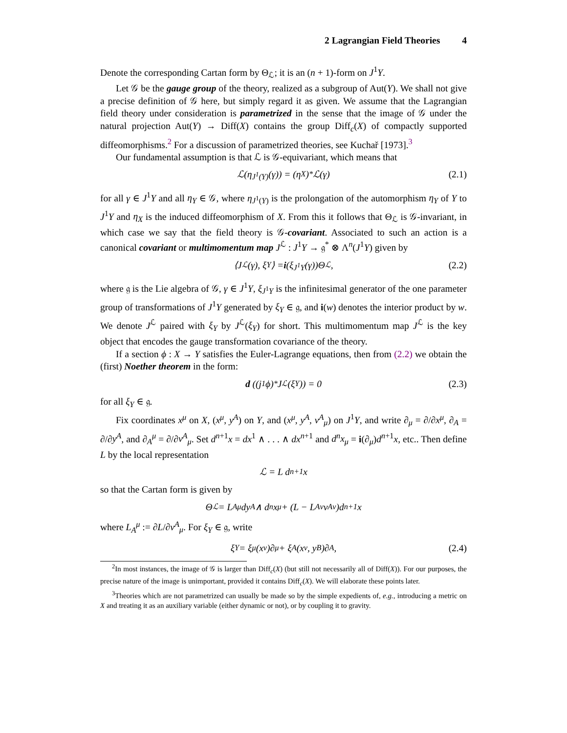2 Lagrangian Field Theories 4
Denote the corresponding Cartan form by Θ<sub>ℒ</sub>; it is an (n + 1)-form on J<sup>1</sup>Y.
Let 𝒢 be the gauge group of the theory, realized as a subgroup of Aut(Y). We shall not give a precise definition of 𝒢 here, but simply regard it as given. We assume that the Lagrangian field theory under consideration is parametrized in the sense that the image of 𝒢 under the natural projection Aut(Y) → Diff(X) contains the group Diff<sub>c</sub>(X) of compactly supported diffeomorphisms.<sup>2</sup> For a discussion of parametrized theories, see Kuchař [1973].<sup>3</sup>
Our fundamental assumption is that ℒ is 𝒢-equivariant, which means that
ℒ(η<sub>J<sup>1</sup>(Y)</sub>(γ)) = (η<sub>X</sub>)<sub>*</sub>ℒ(γ) (2.1)
for all γ ∈ J<sup>1</sup>Y and all η<sub>Y</sub> ∈ 𝒢, where η<sub>J<sup>1</sup>(Y)</sub> is the prolongation of the automorphism η<sub>Y</sub> of Y to J<sup>1</sup>Y and η<sub>X</sub> is the induced diffeomorphism of X. From this it follows that Θ<sub>ℒ</sub> is 𝒢-invariant, in which case we say that the field theory is 𝒢-covariant. Associated to such an action is a canonical covariant or multimomentum map J<sup>ℒ</sup> : J<sup>1</sup>Y → 𝔤<sup>*</sup> ⊗ Λ<sup>n</sup>(J<sup>1</sup>Y) given by
⟨J<sup>ℒ</sup>(γ), ξ<sub>Y</sub>⟩ = i (ξ<sub>J<sup>1</sup>Y</sub>(γ))Θ<sub>ℒ</sub>, (2.2)
where 𝔤 is the Lie algebra of 𝒢, γ ∈ J<sup>1</sup>Y, ξ<sub>J<sup>1</sup>Y</sub> is the infinitesimal generator of the one parameter group of transformations of J<sup>1</sup>Y generated by ξ<sub>Y</sub> ∈ 𝔤, and i(w) denotes the interior product by w. We denote J<sup>ℒ</sup> paired with ξ<sub>Y</sub> by J<sup>ℒ</sup>(ξ<sub>Y</sub>) for short. This multimomentum map J<sup>ℒ</sup> is the key object that encodes the gauge transformation covariance of the theory.
If a section ϕ : X → Y satisfies the Euler-Lagrange equations, then from (2.2) we obtain the (first) Noether theorem in the form:
d ((j<sup>1</sup>ϕ)<sup>*</sup>J<sup>ℒ</sup>(ξ<sub>Y</sub>)) = 0 (2.3)
for all ξ<sub>Y</sub> ∈ 𝔤.
Fix coordinates x<sup>μ</sup> on X, (x<sup>μ</sup>, y<sup>A</sup>) on Y, and (x<sup>μ</sup>, y<sup>A</sup>, v<sup>A</sup><sub>μ</sub>) on J<sup>1</sup>Y, and write ∂<sub>μ</sub> = ∂/∂x<sup>μ</sup>, ∂<sub>A</sub> = ∂/∂y<sup>A</sup>, and ∂<sub>A</sub><sup>μ</sup> = ∂/∂v<sup>A</sup><sub>μ</sub>. Set d<sup>n+1</sup>x = dx<sup>1</sup> ∧ . . . ∧ dx<sup>n+1</sup> and d<sup>n</sup>x<sub>μ</sub> = i(∂<sub>μ</sub>)d<sup>n+1</sup>x, etc.. Then define L by the local representation
ℒ = L d<sup>n+1</sup>x
so that the Cartan form is given by
Θ<sub>ℒ</sub> = L<sub>A</sub><sup>μ</sup>dy<sup>A</sup> ∧ d<sup>n</sup>x<sub>μ</sub> + (L − L<sub>A</sub><sup>ν</sup>v<sup>A</sup><sub>ν</sub>)d<sup>n+1</sup>x
where L<sub>A</sub><sup>μ</sup> := ∂L/∂v<sup>A</sup><sub>μ</sub>. For ξ<sub>Y</sub> ∈ 𝔤, write
ξ<sub>Y</sub> = ξ<sup>μ</sup>(x<sup>ν</sup>)∂<sub>μ</sub> + ξ<sup>A</sup>(x<sup>ν</sup>, y<sup>B</sup>)∂<sub>A</sub>, (2.4)
<sup>2</sup> In most instances, the image of 𝒢 is larger than Diff<sub>c</sub>(X) (but still not necessarily all of Diff(X)). For our purposes, the precise nature of the image is unimportant, provided it contains Diff<sub>c</sub>(X). We will elaborate these points later.
<sup>3</sup> Theories which are not parametrized can usually be made so by the simple expedients of, e.g., introducing a metric on X and treating it as an auxiliary variable (either dynamic or not), or by coupling it to gravity.